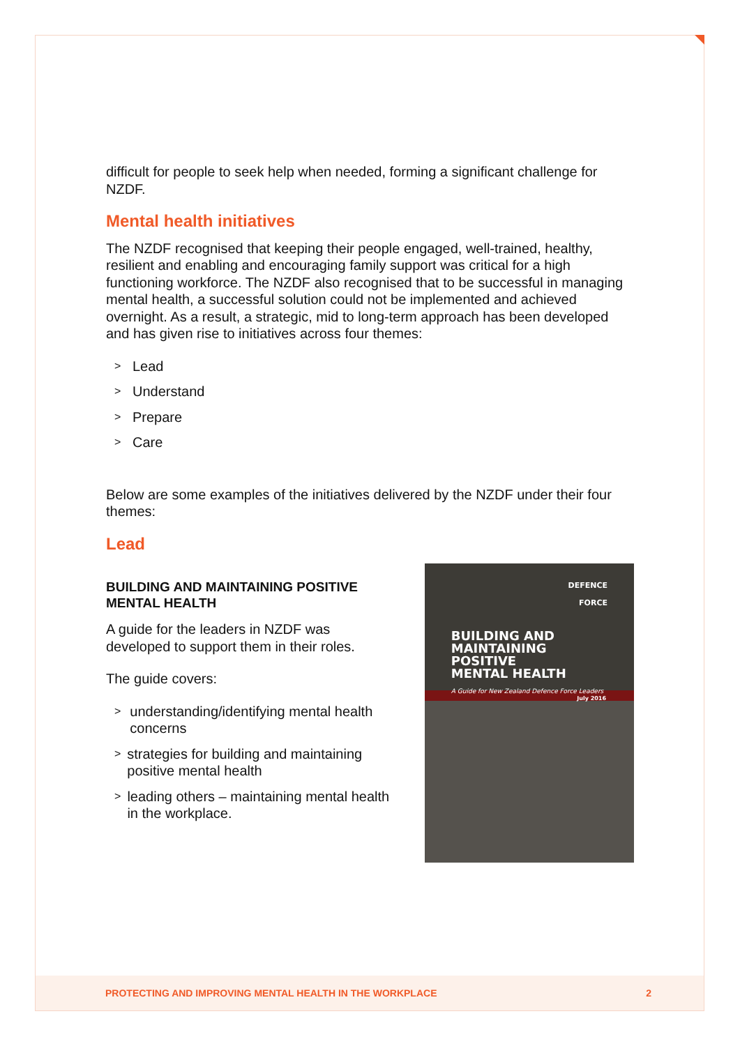difficult for people to seek help when needed, forming a significant challenge for NZDF.
Mental health initiatives
The NZDF recognised that keeping their people engaged, well-trained, healthy, resilient and enabling and encouraging family support was critical for a high functioning workforce. The NZDF also recognised that to be successful in managing mental health, a successful solution could not be implemented and achieved overnight. As a result, a strategic, mid to long-term approach has been developed and has given rise to initiatives across four themes:
> Lead
> Understand
> Prepare
> Care
Below are some examples of the initiatives delivered by the NZDF under their four themes:
Lead
BUILDING AND MAINTAINING POSITIVE MENTAL HEALTH
A guide for the leaders in NZDF was developed to support them in their roles.
The guide covers:
> understanding/identifying mental health concerns
> strategies for building and maintaining positive mental health
> leading others – maintaining mental health in the workplace.
DEFENCE
FORCE
BUILDING AND
MAINTAINING POSITIVE
MENTAL HEALTH
A Guide for New Zealand Defence Force Leaders
July 2016
PROTECTING AND IMPROVING MENTAL HEALTH IN THE WORKPLACE 2